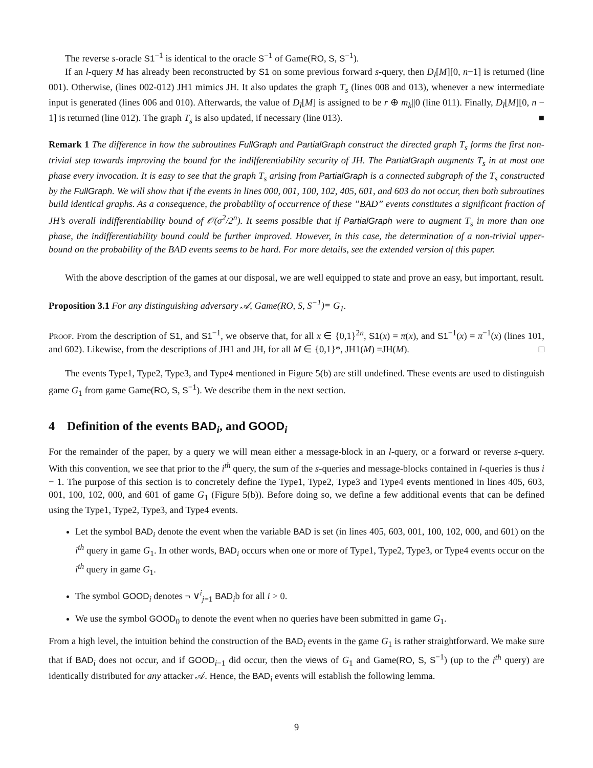The reverse s-oracle S1<sup>−1</sup> is identical to the oracle S<sup>−1</sup> of Game(RO, S, S<sup>−1</sup>).
If an l-query M has already been reconstructed by S1 on some previous forward s-query, then D<sub>l</sub>[M][0, n−1] is returned (line 001). Otherwise, (lines 002-012) JH1 mimics JH. It also updates the graph T<sub>s</sub> (lines 008 and 013), whenever a new intermediate input is generated (lines 006 and 010). Afterwards, the value of D<sub>l</sub>[M] is assigned to be r ⊕ m<sub>k</sub>||0 (line 011). Finally, D<sub>l</sub>[M][0, n − 1] is returned (line 012). The graph T<sub>s</sub> is also updated, if necessary (line 013). ■
Remark 1 The difference in how the subroutines FullGraph and PartialGraph construct the directed graph T<sub>s</sub> forms the first non-trivial step towards improving the bound for the indifferentiability security of JH. The PartialGraph augments T<sub>s</sub> in at most one phase every invocation. It is easy to see that the graph T<sub>s</sub> arising from PartialGraph is a connected subgraph of the T<sub>s</sub> constructed by the FullGraph. We will show that if the events in lines 000, 001, 100, 102, 405, 601, and 603 do not occur, then both subroutines build identical graphs. As a consequence, the probability of occurrence of these ”BAD” events constitutes a significant fraction of JH’s overall indifferentiability bound of 𝒪(σ<sup>2</sup>/2<sup>n</sup>). It seems possible that if PartialGraph were to augment T<sub>s</sub> in more than one phase, the indifferentiability bound could be further improved. However, in this case, the determination of a non-trivial upper-bound on the probability of the BAD events seems to be hard. For more details, see the extended version of this paper.
With the above description of the games at our disposal, we are well equipped to state and prove an easy, but important, result.
Proposition 3.1 For any distinguishing adversary 𝒜, Game(RO, S, S<sup>−1</sup>)≡ G<sub>1</sub>.
Proof. From the description of S1, and S1<sup>−1</sup>, we observe that, for all x ∈ {0,1}<sup>2n</sup>, S1(x) = π(x), and S1<sup>−1</sup>(x) = π<sup>−1</sup>(x) (lines 101, and 602). Likewise, from the descriptions of JH1 and JH, for all M ∈ {0,1}*, JH1(M) =JH(M). □
The events Type1, Type2, Type3, and Type4 mentioned in Figure 5(b) are still undefined. These events are used to distinguish game G<sub>1</sub> from game Game(RO, S, S<sup>−1</sup>). We describe them in the next section.
4 Definition of the events BAD<sub>i</sub>, and GOOD<sub>i</sub>
For the remainder of the paper, by a query we will mean either a message-block in an l-query, or a forward or reverse s-query. With this convention, we see that prior to the i<sup>th</sup> query, the sum of the s-queries and message-blocks contained in l-queries is thus i − 1. The purpose of this section is to concretely define the Type1, Type2, Type3 and Type4 events mentioned in lines 405, 603, 001, 100, 102, 000, and 601 of game G<sub>1</sub> (Figure 5(b)). Before doing so, we define a few additional events that can be defined using the Type1, Type2, Type3, and Type4 events.
Let the symbol BAD<sub>i</sub> denote the event when the variable BAD is set (in lines 405, 603, 001, 100, 102, 000, and 601) on the i<sup>th</sup> query in game G<sub>1</sub>. In other words, BAD<sub>i</sub> occurs when one or more of Type1, Type2, Type3, or Type4 events occur on the i<sup>th</sup> query in game G<sub>1</sub>.
The symbol GOOD<sub>i</sub> denotes ¬ ∨<sup>i</sup><sub>j=1</sub> BAD<sub>i</sub>b for all i > 0.
We use the symbol GOOD<sub>0</sub> to denote the event when no queries have been submitted in game G<sub>1</sub>.
From a high level, the intuition behind the construction of the BAD<sub>i</sub> events in the game G<sub>1</sub> is rather straightforward. We make sure that if BAD<sub>i</sub> does not occur, and if GOOD<sub>i−1</sub> did occur, then the views of G<sub>1</sub> and Game(RO, S, S<sup>−1</sup>) (up to the i<sup>th</sup> query) are identically distributed for any attacker 𝒜. Hence, the BAD<sub>i</sub> events will establish the following lemma.
9